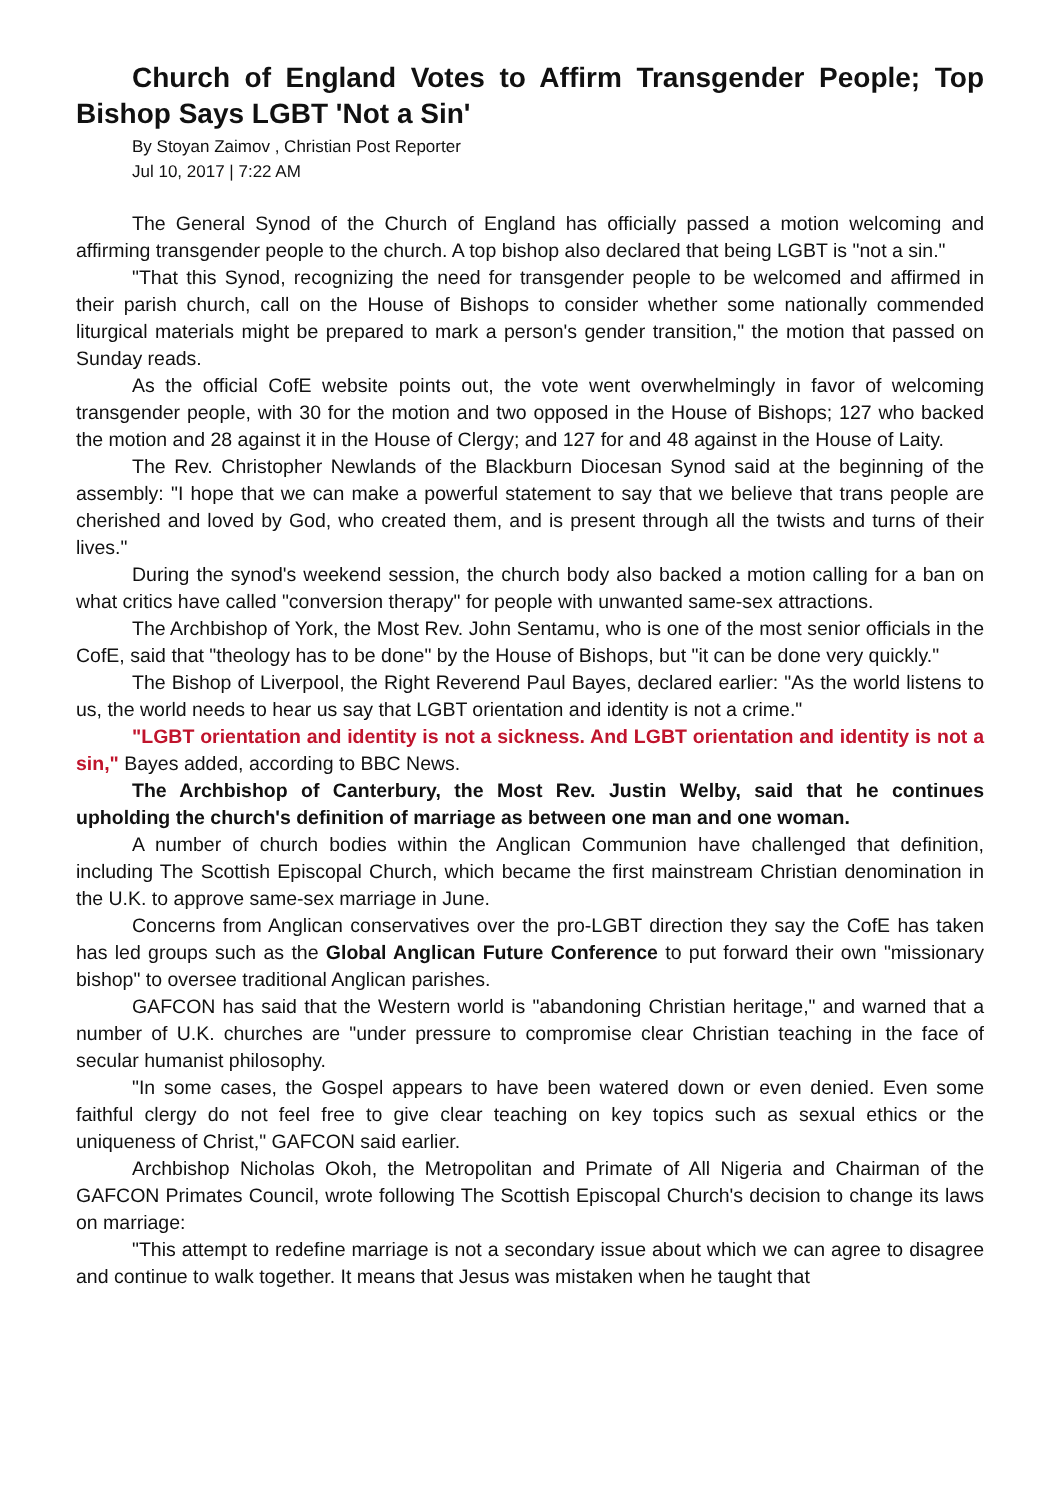Church of England Votes to Affirm Transgender People; Top Bishop Says LGBT 'Not a Sin'
By Stoyan Zaimov , Christian Post Reporter
Jul 10, 2017 | 7:22 AM
The General Synod of the Church of England has officially passed a motion welcoming and affirming transgender people to the church. A top bishop also declared that being LGBT is "not a sin."
"That this Synod, recognizing the need for transgender people to be welcomed and affirmed in their parish church, call on the House of Bishops to consider whether some nationally commended liturgical materials might be prepared to mark a person's gender transition," the motion that passed on Sunday reads.
As the official CofE website points out, the vote went overwhelmingly in favor of welcoming transgender people, with 30 for the motion and two opposed in the House of Bishops; 127 who backed the motion and 28 against it in the House of Clergy; and 127 for and 48 against in the House of Laity.
The Rev. Christopher Newlands of the Blackburn Diocesan Synod said at the beginning of the assembly: "I hope that we can make a powerful statement to say that we believe that trans people are cherished and loved by God, who created them, and is present through all the twists and turns of their lives."
During the synod's weekend session, the church body also backed a motion calling for a ban on what critics have called "conversion therapy" for people with unwanted same-sex attractions.
The Archbishop of York, the Most Rev. John Sentamu, who is one of the most senior officials in the CofE, said that "theology has to be done" by the House of Bishops, but "it can be done very quickly."
The Bishop of Liverpool, the Right Reverend Paul Bayes, declared earlier: "As the world listens to us, the world needs to hear us say that LGBT orientation and identity is not a crime."
"LGBT orientation and identity is not a sickness. And LGBT orientation and identity is not a sin," Bayes added, according to BBC News.
The Archbishop of Canterbury, the Most Rev. Justin Welby, said that he continues upholding the church's definition of marriage as between one man and one woman.
A number of church bodies within the Anglican Communion have challenged that definition, including The Scottish Episcopal Church, which became the first mainstream Christian denomination in the U.K. to approve same-sex marriage in June.
Concerns from Anglican conservatives over the pro-LGBT direction they say the CofE has taken has led groups such as the Global Anglican Future Conference to put forward their own "missionary bishop" to oversee traditional Anglican parishes.
GAFCON has said that the Western world is "abandoning Christian heritage," and warned that a number of U.K. churches are "under pressure to compromise clear Christian teaching in the face of secular humanist philosophy.
"In some cases, the Gospel appears to have been watered down or even denied. Even some faithful clergy do not feel free to give clear teaching on key topics such as sexual ethics or the uniqueness of Christ," GAFCON said earlier.
Archbishop Nicholas Okoh, the Metropolitan and Primate of All Nigeria and Chairman of the GAFCON Primates Council, wrote following The Scottish Episcopal Church's decision to change its laws on marriage:
"This attempt to redefine marriage is not a secondary issue about which we can agree to disagree and continue to walk together. It means that Jesus was mistaken when he taught that